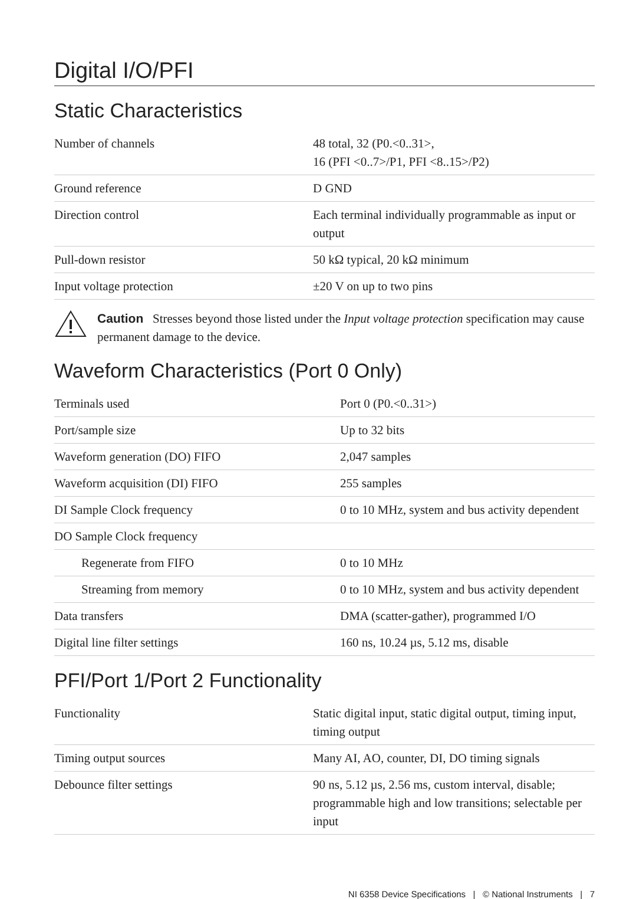Digital I/O/PFI
Static Characteristics
| Number of channels | 48 total, 32 (P0.<0..31>, 16 (PFI <0..7>/P1, PFI <8..15>/P2) |
| Ground reference | D GND |
| Direction control | Each terminal individually programmable as input or output |
| Pull-down resistor | 50 kΩ typical, 20 kΩ minimum |
| Input voltage protection | ±20 V on up to two pins |
Caution Stresses beyond those listed under the Input voltage protection specification may cause permanent damage to the device.
Waveform Characteristics (Port 0 Only)
| Terminals used | Port 0 (P0.<0..31>) |
| Port/sample size | Up to 32 bits |
| Waveform generation (DO) FIFO | 2,047 samples |
| Waveform acquisition (DI) FIFO | 255 samples |
| DI Sample Clock frequency | 0 to 10 MHz, system and bus activity dependent |
| DO Sample Clock frequency | |
| Regenerate from FIFO | 0 to 10 MHz |
| Streaming from memory | 0 to 10 MHz, system and bus activity dependent |
| Data transfers | DMA (scatter-gather), programmed I/O |
| Digital line filter settings | 160 ns, 10.24 µs, 5.12 ms, disable |
PFI/Port 1/Port 2 Functionality
| Functionality | Static digital input, static digital output, timing input, timing output |
| Timing output sources | Many AI, AO, counter, DI, DO timing signals |
| Debounce filter settings | 90 ns, 5.12 µs, 2.56 ms, custom interval, disable; programmable high and low transitions; selectable per input |
NI 6358 Device Specifications | © National Instruments | 7